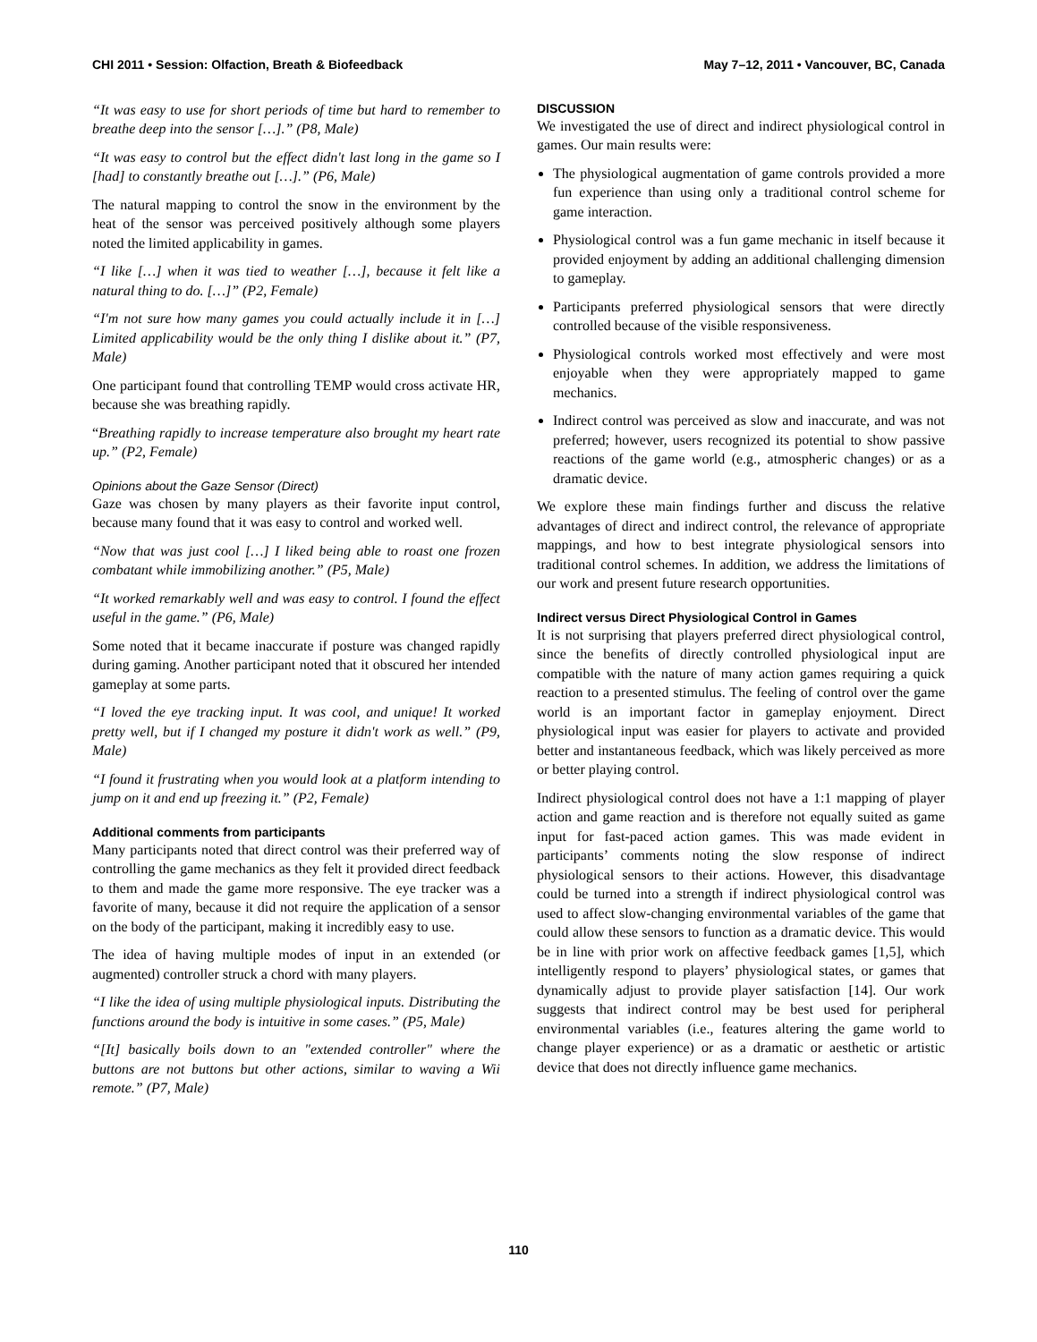CHI 2011 • Session: Olfaction, Breath & Biofeedback May 7–12, 2011 • Vancouver, BC, Canada
“It was easy to use for short periods of time but hard to remember to breathe deep into the sensor […].” (P8, Male)
“It was easy to control but the effect didn't last long in the game so I [had] to constantly breathe out […].” (P6, Male)
The natural mapping to control the snow in the environment by the heat of the sensor was perceived positively although some players noted the limited applicability in games.
“I like […] when it was tied to weather […], because it felt like a natural thing to do. […]” (P2, Female)
“I'm not sure how many games you could actually include it in […] Limited applicability would be the only thing I dislike about it.” (P7, Male)
One participant found that controlling TEMP would cross activate HR, because she was breathing rapidly.
“Breathing rapidly to increase temperature also brought my heart rate up.” (P2, Female)
Opinions about the Gaze Sensor (Direct)
Gaze was chosen by many players as their favorite input control, because many found that it was easy to control and worked well.
“Now that was just cool […] I liked being able to roast one frozen combatant while immobilizing another.” (P5, Male)
“It worked remarkably well and was easy to control. I found the effect useful in the game.” (P6, Male)
Some noted that it became inaccurate if posture was changed rapidly during gaming. Another participant noted that it obscured her intended gameplay at some parts.
“I loved the eye tracking input. It was cool, and unique! It worked pretty well, but if I changed my posture it didn't work as well.” (P9, Male)
“I found it frustrating when you would look at a platform intending to jump on it and end up freezing it.” (P2, Female)
Additional comments from participants
Many participants noted that direct control was their preferred way of controlling the game mechanics as they felt it provided direct feedback to them and made the game more responsive. The eye tracker was a favorite of many, because it did not require the application of a sensor on the body of the participant, making it incredibly easy to use.
The idea of having multiple modes of input in an extended (or augmented) controller struck a chord with many players.
“I like the idea of using multiple physiological inputs. Distributing the functions around the body is intuitive in some cases.” (P5, Male)
“[It] basically boils down to an "extended controller" where the buttons are not buttons but other actions, similar to waving a Wii remote.” (P7, Male)
DISCUSSION
We investigated the use of direct and indirect physiological control in games. Our main results were:
The physiological augmentation of game controls provided a more fun experience than using only a traditional control scheme for game interaction.
Physiological control was a fun game mechanic in itself because it provided enjoyment by adding an additional challenging dimension to gameplay.
Participants preferred physiological sensors that were directly controlled because of the visible responsiveness.
Physiological controls worked most effectively and were most enjoyable when they were appropriately mapped to game mechanics.
Indirect control was perceived as slow and inaccurate, and was not preferred; however, users recognized its potential to show passive reactions of the game world (e.g., atmospheric changes) or as a dramatic device.
We explore these main findings further and discuss the relative advantages of direct and indirect control, the relevance of appropriate mappings, and how to best integrate physiological sensors into traditional control schemes. In addition, we address the limitations of our work and present future research opportunities.
Indirect versus Direct Physiological Control in Games
It is not surprising that players preferred direct physiological control, since the benefits of directly controlled physiological input are compatible with the nature of many action games requiring a quick reaction to a presented stimulus. The feeling of control over the game world is an important factor in gameplay enjoyment. Direct physiological input was easier for players to activate and provided better and instantaneous feedback, which was likely perceived as more or better playing control.
Indirect physiological control does not have a 1:1 mapping of player action and game reaction and is therefore not equally suited as game input for fast-paced action games. This was made evident in participants’ comments noting the slow response of indirect physiological sensors to their actions. However, this disadvantage could be turned into a strength if indirect physiological control was used to affect slow-changing environmental variables of the game that could allow these sensors to function as a dramatic device. This would be in line with prior work on affective feedback games [1,5], which intelligently respond to players’ physiological states, or games that dynamically adjust to provide player satisfaction [14]. Our work suggests that indirect control may be best used for peripheral environmental variables (i.e., features altering the game world to change player experience) or as a dramatic or aesthetic or artistic device that does not directly influence game mechanics.
110